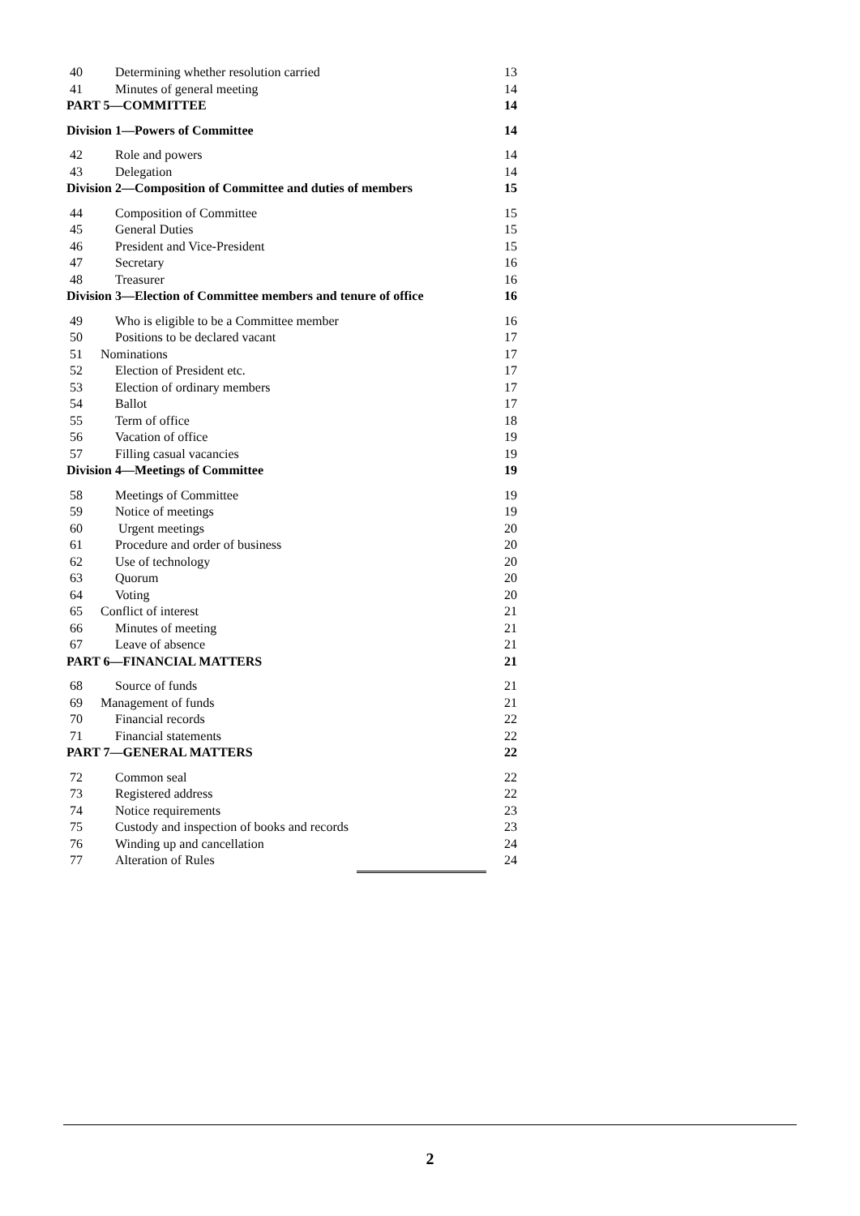40 Determining whether resolution carried 13
41 Minutes of general meeting 14
PART 5—COMMITTEE 14
Division 1—Powers of Committee 14
42 Role and powers 14
43 Delegation 14
Division 2—Composition of Committee and duties of members 15
44 Composition of Committee 15
45 General Duties 15
46 President and Vice-President 15
47 Secretary 16
48 Treasurer 16
Division 3—Election of Committee members and tenure of office 16
49 Who is eligible to be a Committee member 16
50 Positions to be declared vacant 17
51 Nominations 17
52 Election of President etc. 17
53 Election of ordinary members 17
54 Ballot 17
55 Term of office 18
56 Vacation of office 19
57 Filling casual vacancies 19
Division 4—Meetings of Committee 19
58 Meetings of Committee 19
59 Notice of meetings 19
60 Urgent meetings 20
61 Procedure and order of business 20
62 Use of technology 20
63 Quorum 20
64 Voting 20
65 Conflict of interest 21
66 Minutes of meeting 21
67 Leave of absence 21
PART 6—FINANCIAL MATTERS 21
68 Source of funds 21
69 Management of funds 21
70 Financial records 22
71 Financial statements 22
PART 7—GENERAL MATTERS 22
72 Common seal 22
73 Registered address 22
74 Notice requirements 23
75 Custody and inspection of books and records 23
76 Winding up and cancellation 24
77 Alteration of Rules 24
2